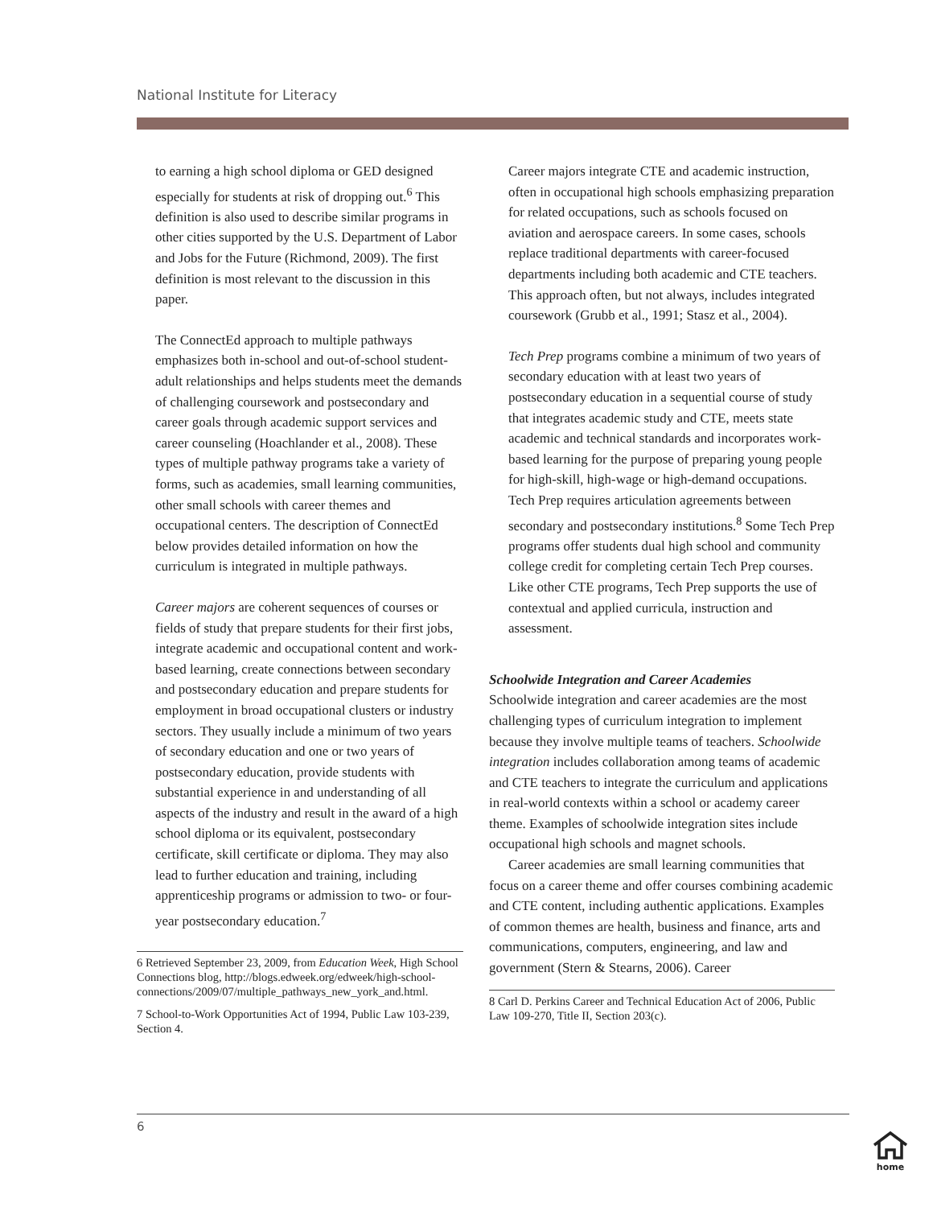National Institute for Literacy
to earning a high school diploma or GED designed especially for students at risk of dropping out.<sup>6</sup> This definition is also used to describe similar programs in other cities supported by the U.S. Department of Labor and Jobs for the Future (Richmond, 2009). The first definition is most relevant to the discussion in this paper.
The ConnectEd approach to multiple pathways emphasizes both in-school and out-of-school student-adult relationships and helps students meet the demands of challenging coursework and postsecondary and career goals through academic support services and career counseling (Hoachlander et al., 2008). These types of multiple pathway programs take a variety of forms, such as academies, small learning communities, other small schools with career themes and occupational centers. The description of ConnectEd below provides detailed information on how the curriculum is integrated in multiple pathways.
Career majors are coherent sequences of courses or fields of study that prepare students for their first jobs, integrate academic and occupational content and work-based learning, create connections between secondary and postsecondary education and prepare students for employment in broad occupational clusters or industry sectors. They usually include a minimum of two years of secondary education and one or two years of postsecondary education, provide students with substantial experience in and understanding of all aspects of the industry and result in the award of a high school diploma or its equivalent, postsecondary certificate, skill certificate or diploma. They may also lead to further education and training, including apprenticeship programs or admission to two- or four-year postsecondary education.<sup>7</sup>
6 Retrieved September 23, 2009, from Education Week, High School Connections blog, http://blogs.edweek.org/edweek/high-school-connections/2009/07/multiple_pathways_new_york_and.html.
7 School-to-Work Opportunities Act of 1994, Public Law 103-239, Section 4.
Career majors integrate CTE and academic instruction, often in occupational high schools emphasizing preparation for related occupations, such as schools focused on aviation and aerospace careers. In some cases, schools replace traditional departments with career-focused departments including both academic and CTE teachers. This approach often, but not always, includes integrated coursework (Grubb et al., 1991; Stasz et al., 2004).
Tech Prep programs combine a minimum of two years of secondary education with at least two years of postsecondary education in a sequential course of study that integrates academic study and CTE, meets state academic and technical standards and incorporates work-based learning for the purpose of preparing young people for high-skill, high-wage or high-demand occupations. Tech Prep requires articulation agreements between secondary and postsecondary institutions.<sup>8</sup> Some Tech Prep programs offer students dual high school and community college credit for completing certain Tech Prep courses. Like other CTE programs, Tech Prep supports the use of contextual and applied curricula, instruction and assessment.
Schoolwide Integration and Career Academies
Schoolwide integration and career academies are the most challenging types of curriculum integration to implement because they involve multiple teams of teachers. Schoolwide integration includes collaboration among teams of academic and CTE teachers to integrate the curriculum and applications in real-world contexts within a school or academy career theme. Examples of schoolwide integration sites include occupational high schools and magnet schools.
Career academies are small learning communities that focus on a career theme and offer courses combining academic and CTE content, including authentic applications. Examples of common themes are health, business and finance, arts and communications, computers, engineering, and law and government (Stern & Stearns, 2006). Career
8 Carl D. Perkins Career and Technical Education Act of 2006, Public Law 109-270, Title II, Section 203(c).
6
home